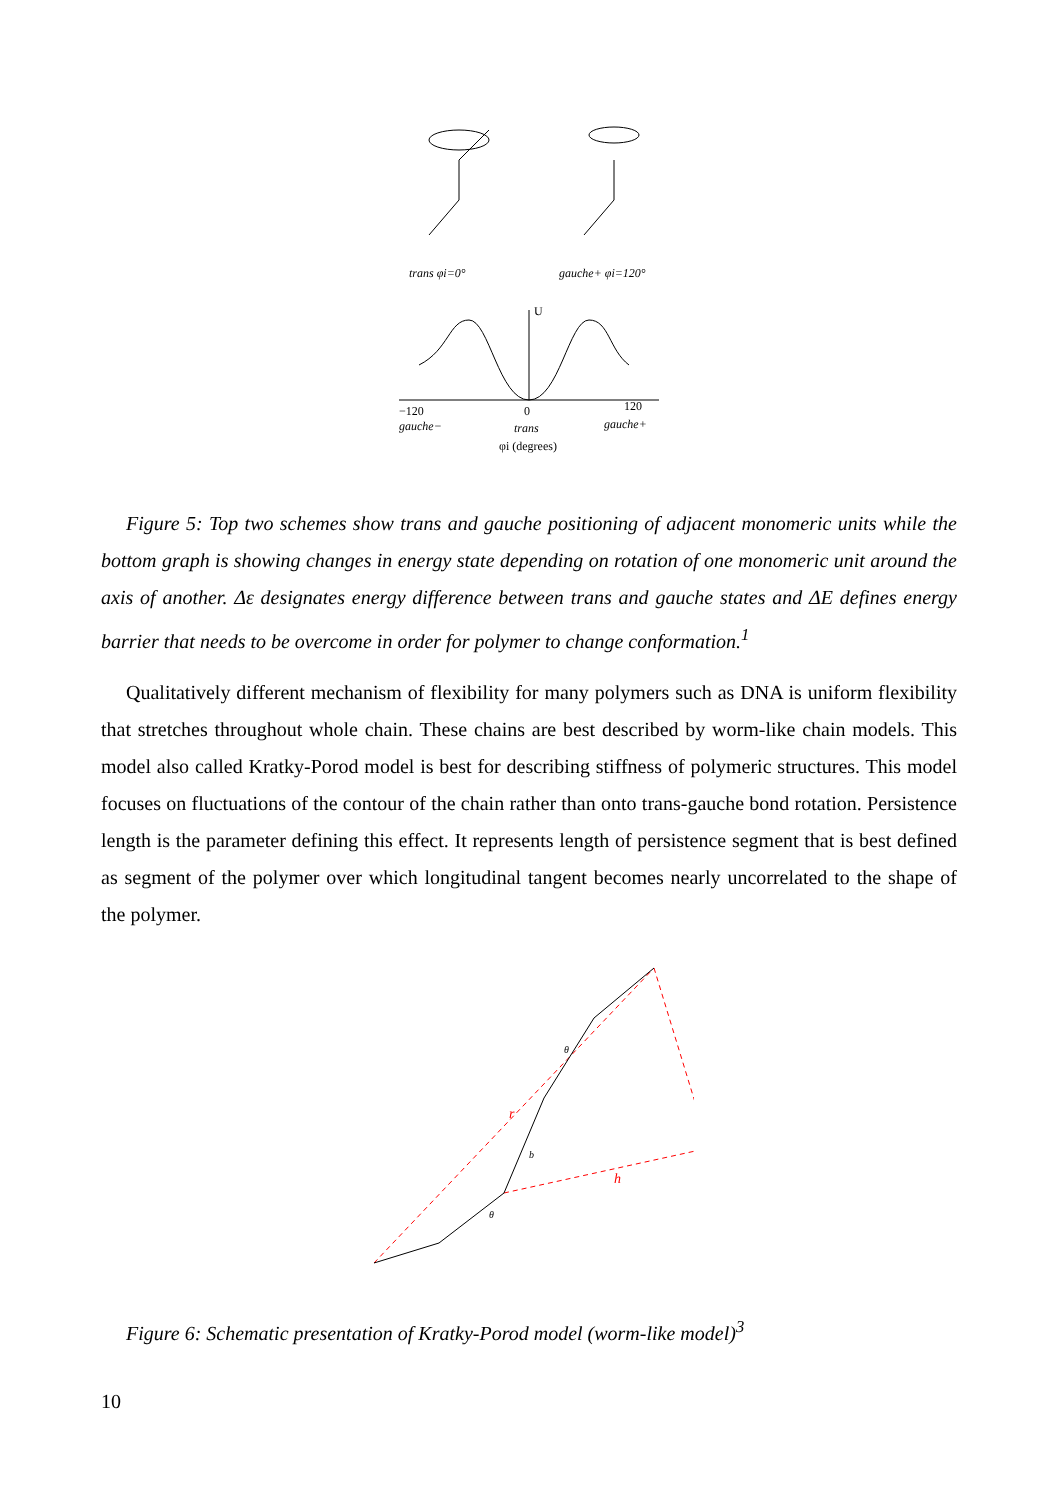trans φi=0°
gauche+ φi=120°
U
−120
0
120
gauche−
trans
gauche+
φi (degrees)
Figure 5: Top two schemes show trans and gauche positioning of adjacent monomeric units while the bottom graph is showing changes in energy state depending on rotation of one monomeric unit around the axis of another. Δε designates energy difference between trans and gauche states and ΔE defines energy barrier that needs to be overcome in order for polymer to change conformation.<sup>1</sup>
Qualitatively different mechanism of flexibility for many polymers such as DNA is uniform flexibility that stretches throughout whole chain. These chains are best described by worm-like chain models. This model also called Kratky-Porod model is best for describing stiffness of polymeric structures. This model focuses on fluctuations of the contour of the chain rather than onto trans-gauche bond rotation. Persistence length is the parameter defining this effect. It represents length of persistence segment that is best defined as segment of the polymer over which longitudinal tangent becomes nearly uncorrelated to the shape of the polymer.
r
h
b
θ
θ
Figure 6: Schematic presentation of Kratky-Porod model (worm-like model)<sup>3</sup>
10